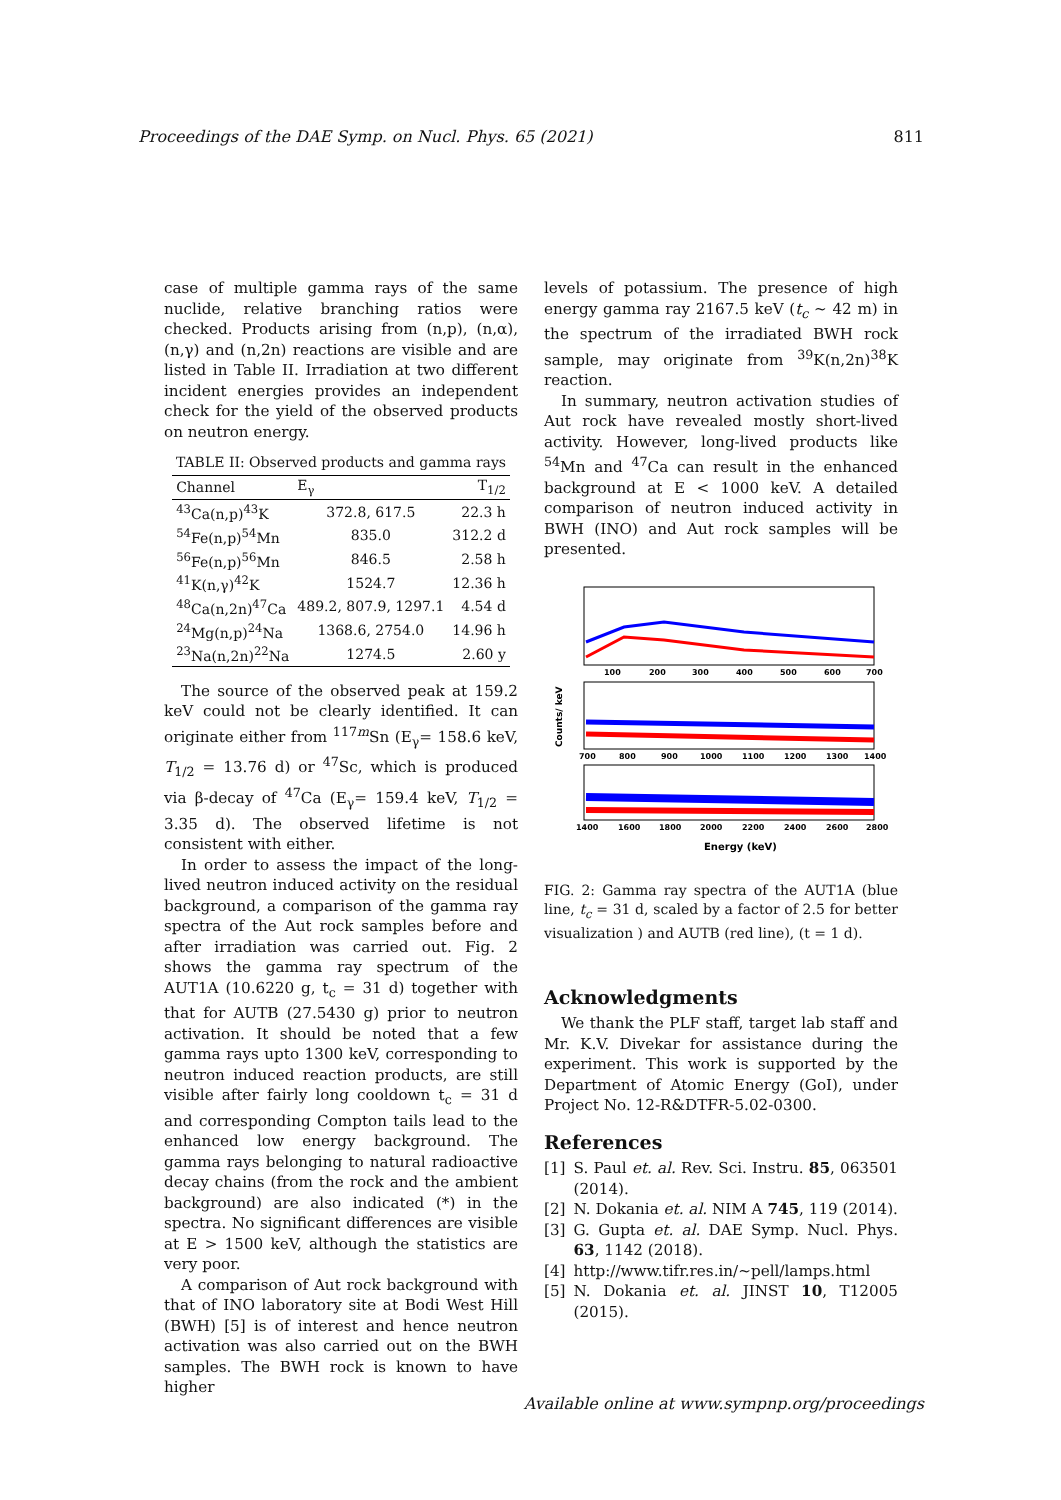Proceedings of the DAE Symp. on Nucl. Phys. 65 (2021) 811
case of multiple gamma rays of the same nuclide, relative branching ratios were checked. Products arising from (n,p), (n,α), (n,γ) and (n,2n) reactions are visible and are listed in Table II. Irradiation at two different incident energies provides an independent check for the yield of the observed products on neutron energy.
TABLE II: Observed products and gamma rays
| Channel | E<sub>γ</sub> | T<sub>1/2</sub> |
| --- | --- | --- |
| <sup>43</sup>Ca(n,p)<sup>43</sup>K | 372.8, 617.5 | 22.3 h |
| <sup>54</sup>Fe(n,p)<sup>54</sup>Mn | 835.0 | 312.2 d |
| <sup>56</sup>Fe(n,p)<sup>56</sup>Mn | 846.5 | 2.58 h |
| <sup>41</sup>K(n,γ)<sup>42</sup>K | 1524.7 | 12.36 h |
| <sup>48</sup>Ca(n,2n)<sup>47</sup>Ca | 489.2, 807.9, 1297.1 | 4.54 d |
| <sup>24</sup>Mg(n,p)<sup>24</sup>Na | 1368.6, 2754.0 | 14.96 h |
| <sup>23</sup>Na(n,2n)<sup>22</sup>Na | 1274.5 | 2.60 y |
The source of the observed peak at 159.2 keV could not be clearly identified. It can originate either from <sup>117m</sup>Sn (E<sub>γ</sub>= 158.6 keV, T<sub>1/2</sub> = 13.76 d) or <sup>47</sup>Sc, which is produced via β-decay of <sup>47</sup>Ca (E<sub>γ</sub>= 159.4 keV, T<sub>1/2</sub> = 3.35 d). The observed lifetime is not consistent with either.
In order to assess the impact of the long-lived neutron induced activity on the residual background, a comparison of the gamma ray spectra of the Aut rock samples before and after irradiation was carried out. Fig. 2 shows the gamma ray spectrum of the AUT1A (10.6220 g, t<sub>c</sub> = 31 d) together with that for AUTB (27.5430 g) prior to neutron activation. It should be noted that a few gamma rays upto 1300 keV, corresponding to neutron induced reaction products, are still visible after fairly long cooldown t<sub>c</sub> = 31 d and corresponding Compton tails lead to the enhanced low energy background. The gamma rays belonging to natural radioactive decay chains (from the rock and the ambient background) are also indicated (*) in the spectra. No significant differences are visible at E > 1500 keV, although the statistics are very poor.
A comparison of Aut rock background with that of INO laboratory site at Bodi West Hill (BWH) [5] is of interest and hence neutron activation was also carried out on the BWH samples. The BWH rock is known to have higher
levels of potassium. The presence of high energy gamma ray 2167.5 keV (t<sub>c</sub> ∼ 42 m) in the spectrum of the irradiated BWH rock sample, may originate from <sup>39</sup>K(n,2n)<sup>38</sup>K reaction.
In summary, neutron activation studies of Aut rock have revealed mostly short-lived activity. However, long-lived products like <sup>54</sup>Mn and <sup>47</sup>Ca can result in the enhanced background at E < 1000 keV. A detailed comparison of neutron induced activity in BWH (INO) and Aut rock samples will be presented.
100
200
300
400
500
600
700
700
800
900
1000
1100
1200
1300
1400
1400
1600
1800
2000
2200
2400
2600
2800
Energy (keV)
Counts/ keV
FIG. 2: Gamma ray spectra of the AUT1A (blue line, t<sub>c</sub> = 31 d, scaled by a factor of 2.5 for better visualization ) and AUTB (red line), (t = 1 d).
Acknowledgments
We thank the PLF staff, target lab staff and Mr. K.V. Divekar for assistance during the experiment. This work is supported by the Department of Atomic Energy (GoI), under Project No. 12-R&DTFR-5.02-0300.
References
[1] S. Paul et. al. Rev. Sci. Instru. 85, 063501 (2014).
[2] N. Dokania et. al. NIM A 745, 119 (2014).
[3] G. Gupta et. al. DAE Symp. Nucl. Phys. 63, 1142 (2018).
[4] http://www.tifr.res.in/∼pell/lamps.html
[5] N. Dokania et. al. JINST 10, T12005 (2015).
Available online at www.sympnp.org/proceedings